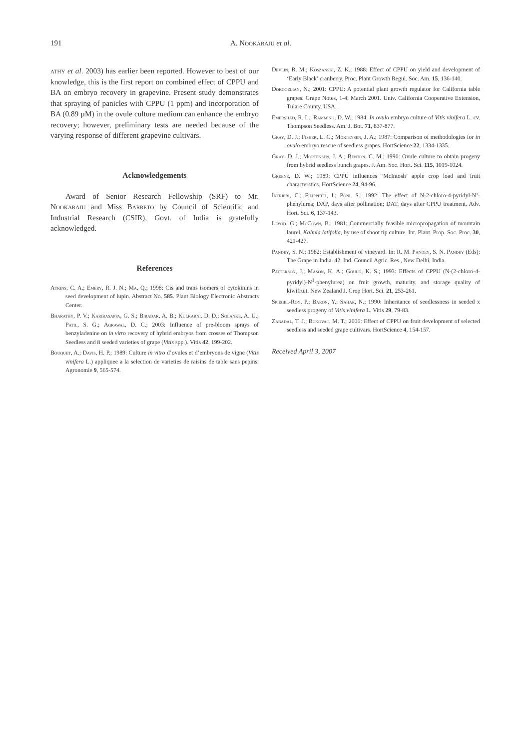191 A. Nookaraju et al.
athy et al. 2003) has earlier been reported. However to best of our knowledge, this is the first report on combined effect of CPPU and BA on embryo recovery in grapevine. Present study demonstrates that spraying of panicles with CPPU (1 ppm) and incorporation of BA (0.89 µM) in the ovule culture medium can enhance the embryo recovery; however, preliminary tests are needed because of the varying response of different grapevine cultivars.
Acknowledgements
Award of Senior Research Fellowship (SRF) to Mr. Nookaraju and Miss Barreto by Council of Scientific and Industrial Research (CSIR), Govt. of India is gratefully acknowledged.
References
Atkins, C. A.; Emery, R. J. N.; Ma, Q.; 1998: Cis and trans isomers of cytokinins in seed development of lupin. Abstract No. 585. Plant Biology Electronic Abstracts Center.
Bharathy, P. V.; Karibasappa, G. S.; Biradar, A. B.; Kulkarni, D. D.; Solanke, A. U.; Patil, S. G.; Agrawal, D. C.; 2003: Influence of pre-bloom sprays of benzyladenine on in vitro recovery of hybrid embryos from crosses of Thompson Seedless and 8 seeded varieties of grape (Vitis spp.). Vitis 42, 199-202.
Bouquet, A.; Davis, H. P.; 1989: Culture in vitro d’ovules et d’embryons de vigne (Vitis vinifera L.) appliquee a la selection de varieties de raisins de table sans pepins. Agronomie 9, 565-574.
Devlin, R. M.; Koszanski, Z. K.; 1988: Effect of CPPU on yield and development of ‘Early Black’ cranberry. Proc. Plant Growth Regul. Soc. Am. 15, 136-140.
Dokoozlian, N.; 2001: CPPU: A potential plant growth regulator for California table grapes. Grape Notes, 1-4, March 2001. Univ. California Cooperative Extension, Tulare County, USA.
Emershad, R. L.; Ramming, D. W.; 1984: In ovulo embryo culture of Vitis vinifera L. cv. Thompson Seedless. Am. J. Bot. 71, 837-877.
Gray, D. J.; Fisher, L. C.; Mortensen, J. A.; 1987: Comparison of methodologies for in ovulo embryo rescue of seedless grapes. HortScience 22, 1334-1335.
Gray, D. J.; Mortensen, J. A.; Benton, C. M.; 1990: Ovule culture to obtain progeny from hybrid seedless bunch grapes. J. Am. Soc. Hort. Sci. 115, 1019-1024.
Greene, D. W.; 1989: CPPU influences ‘McIntosh’ apple crop load and fruit characterstics. HortScience 24, 94-96.
Intrieri, C.; Filippetti, I.; Poni, S.; 1992: The effect of N-2-chloro-4-pyridyl-N’-phenylurea; DAP, days after pollination; DAT, days after CPPU treatment. Adv. Hort. Sci. 6, 137-143.
Llyod, G.; McCown, B.; 1981: Commercially feasible micropropagation of mountain laurel, Kalmia latifolia, by use of shoot tip culture. Int. Plant. Prop. Soc. Proc. 30, 421-427.
Pandey, S. N.; 1982: Establishment of vineyard. In: R. M. Pandey, S. N. Pandey (Eds): The Grape in India. 42. Ind. Council Agric. Res., New Delhi, India.
Patterson, J.; Mason, K. A.; Gould, K. S.; 1993: Effects of CPPU (N-(2-chloro-4-pyridyl)-N<sup>1</sup>-phenylurea) on fruit growth, maturity, and storage quality of kiwifruit. New Zealand J. Crop Hort. Sci. 21, 253-261.
Spiegel-Roy, P.; Baron, Y.; Sahar, N.; 1990: Inheritance of seedlessness in seeded x seedless progeny of Vitis vinifera L. Vitis 29, 79-83.
Zabadal, T. J.; Bukovac, M. T.; 2006: Effect of CPPU on fruit development of selected seedless and seeded grape cultivars. HortScience 4, 154-157.
Received April 3, 2007